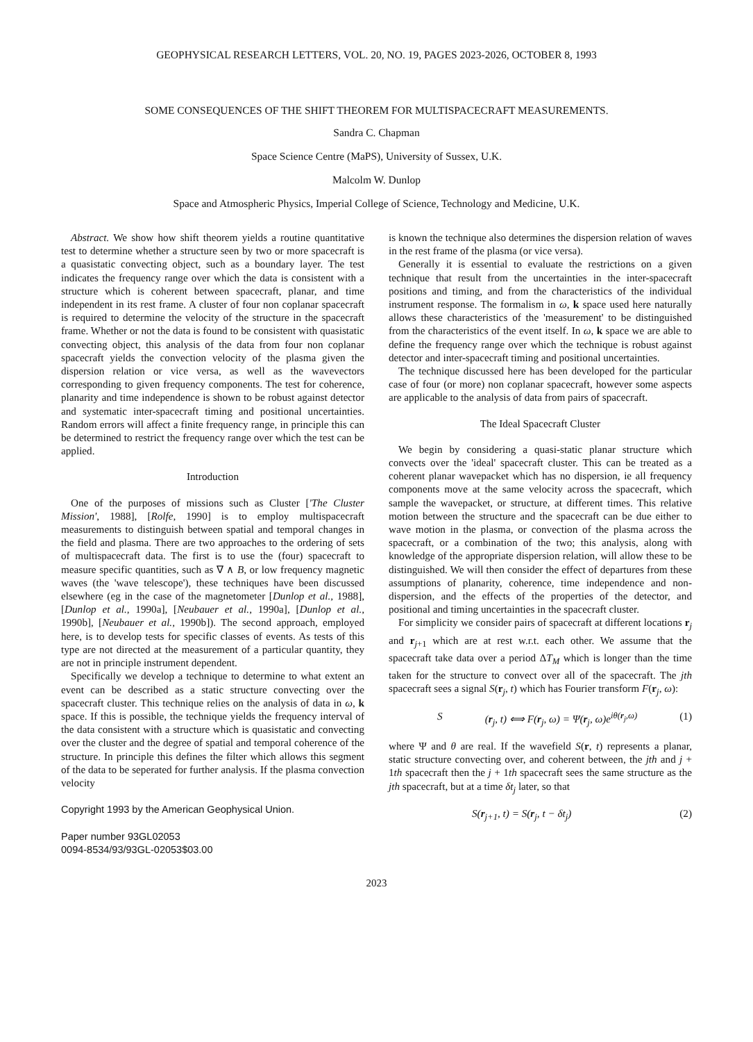GEOPHYSICAL RESEARCH LETTERS, VOL. 20, NO. 19, PAGES 2023-2026, OCTOBER 8, 1993
SOME CONSEQUENCES OF THE SHIFT THEOREM FOR MULTISPACECRAFT MEASUREMENTS.
Sandra C. Chapman
Space Science Centre (MaPS), University of Sussex, U.K.
Malcolm W. Dunlop
Space and Atmospheric Physics, Imperial College of Science, Technology and Medicine, U.K.
Abstract. We show how shift theorem yields a routine quantitative test to determine whether a structure seen by two or more spacecraft is a quasistatic convecting object, such as a boundary layer. The test indicates the frequency range over which the data is consistent with a structure which is coherent between spacecraft, planar, and time independent in its rest frame. A cluster of four non coplanar spacecraft is required to determine the velocity of the structure in the spacecraft frame. Whether or not the data is found to be consistent with quasistatic convecting object, this analysis of the data from four non coplanar spacecraft yields the convection velocity of the plasma given the dispersion relation or vice versa, as well as the wavevectors corresponding to given frequency components. The test for coherence, planarity and time independence is shown to be robust against detector and systematic inter-spacecraft timing and positional uncertainties. Random errors will affect a finite frequency range, in principle this can be determined to restrict the frequency range over which the test can be applied.
Introduction
One of the purposes of missions such as Cluster ['The Cluster Mission', 1988], [Rolfe, 1990] is to employ multispacecraft measurements to distinguish between spatial and temporal changes in the field and plasma. There are two approaches to the ordering of sets of multispacecraft data. The first is to use the (four) spacecraft to measure specific quantities, such as ∇ ∧ B, or low frequency magnetic waves (the 'wave telescope'), these techniques have been discussed elsewhere (eg in the case of the magnetometer [Dunlop et al., 1988], [Dunlop et al., 1990a], [Neubauer et al., 1990a], [Dunlop et al., 1990b], [Neubauer et al., 1990b]). The second approach, employed here, is to develop tests for specific classes of events. As tests of this type are not directed at the measurement of a particular quantity, they are not in principle instrument dependent.
Specifically we develop a technique to determine to what extent an event can be described as a static structure convecting over the spacecraft cluster. This technique relies on the analysis of data in ω, k space. If this is possible, the technique yields the frequency interval of the data consistent with a structure which is quasistatic and convecting over the cluster and the degree of spatial and temporal coherence of the structure. In principle this defines the filter which allows this segment of the data to be seperated for further analysis. If the plasma convection velocity
Copyright 1993 by the American Geophysical Union.
Paper number 93GL02053
0094-8534/93/93GL-02053$03.00
is known the technique also determines the dispersion relation of waves in the rest frame of the plasma (or vice versa).
Generally it is essential to evaluate the restrictions on a given technique that result from the uncertainties in the inter-spacecraft positions and timing, and from the characteristics of the individual instrument response. The formalism in ω, k space used here naturally allows these characteristics of the 'measurement' to be distinguished from the characteristics of the event itself. In ω, k space we are able to define the frequency range over which the technique is robust against detector and inter-spacecraft timing and positional uncertainties.
The technique discussed here has been developed for the particular case of four (or more) non coplanar spacecraft, however some aspects are applicable to the analysis of data from pairs of spacecraft.
The Ideal Spacecraft Cluster
We begin by considering a quasi-static planar structure which convects over the 'ideal' spacecraft cluster. This can be treated as a coherent planar wavepacket which has no dispersion, ie all frequency components move at the same velocity across the spacecraft, which sample the wavepacket, or structure, at different times. This relative motion between the structure and the spacecraft can be due either to wave motion in the plasma, or convection of the plasma across the spacecraft, or a combination of the two; this analysis, along with knowledge of the appropriate dispersion relation, will allow these to be distinguished. We will then consider the effect of departures from these assumptions of planarity, coherence, time independence and non-dispersion, and the effects of the properties of the detector, and positional and timing uncertainties in the spacecraft cluster.
For simplicity we consider pairs of spacecraft at different locations r<sub>j</sub> and r<sub>j+1</sub> which are at rest w.r.t. each other. We assume that the spacecraft take data over a period ΔT<sub>M</sub> which is longer than the time taken for the structure to convect over all of the spacecraft. The jth spacecraft sees a signal S(r<sub>j</sub>, t) which has Fourier transform F(r<sub>j</sub>, ω):
S (r<sub>j</sub>, t) ⟺ F(r<sub>j</sub>, ω) = Ψ(r<sub>j</sub>, ω)e<sup>iθ(r<sub>j</sub>,ω)</sup> (1)
where Ψ and θ are real. If the wavefield S(r, t) represents a planar, static structure convecting over, and coherent between, the jth and j + 1th spacecraft then the j + 1th spacecraft sees the same structure as the jth spacecraft, but at a time δt<sub>j</sub> later, so that
S(r<sub>j+1</sub>, t) = S(r<sub>j</sub>, t − δt<sub>j</sub>) (2)
2023